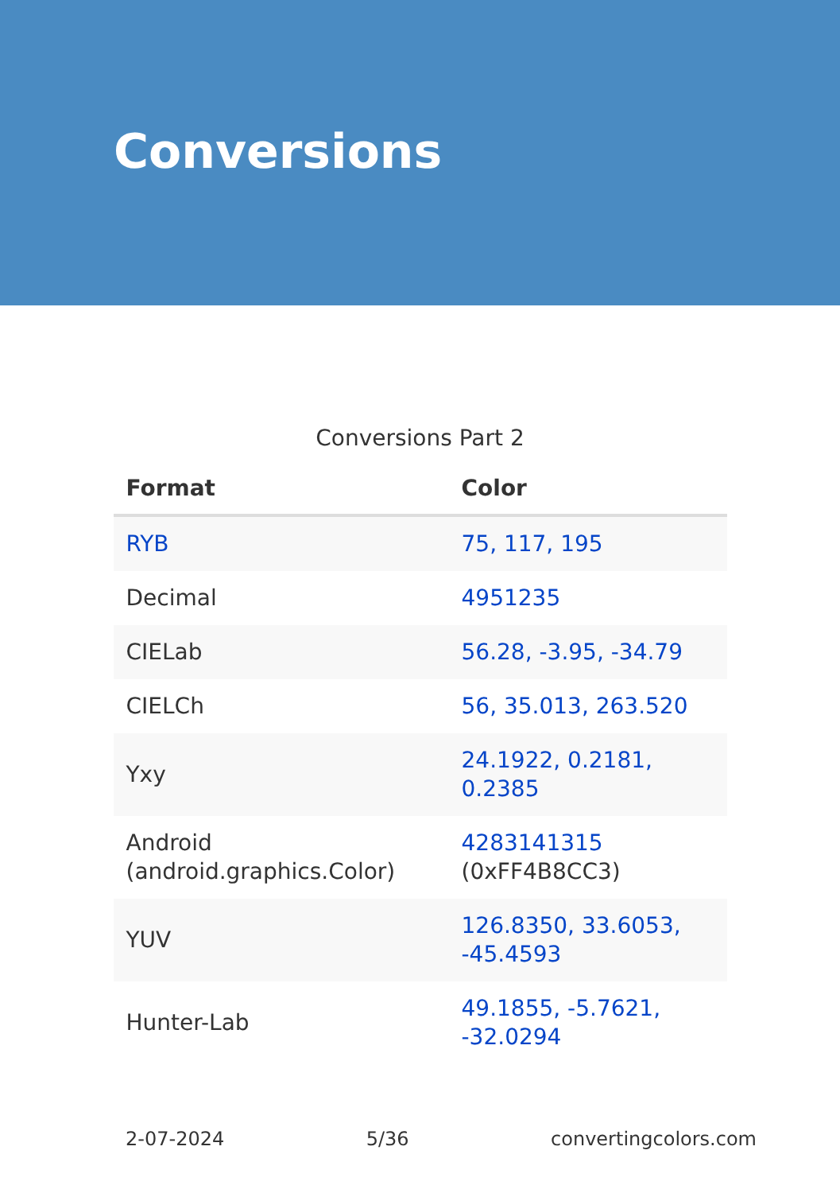Conversions
Conversions Part 2
| Format | Color |
| --- | --- |
| RYB | 75, 117, 195 |
| Decimal | 4951235 |
| CIELab | 56.28, -3.95, -34.79 |
| CIELCh | 56, 35.013, 263.520 |
| Yxy | 24.1922, 0.2181, 0.2385 |
| Android (android.graphics.Color) | 4283141315 (0xFF4B8CC3) |
| YUV | 126.8350, 33.6053, -45.4593 |
| Hunter-Lab | 49.1855, -5.7621, -32.0294 |
2-07-2024 5/36 convertingcolors.com